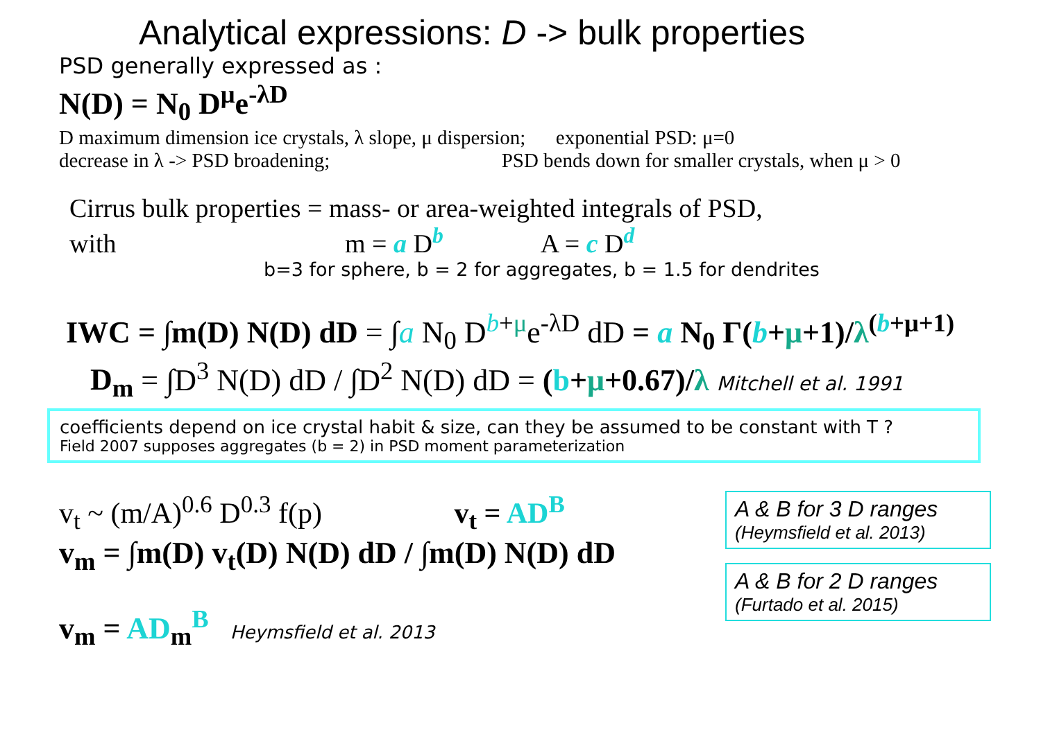Analytical expressions: D -> bulk properties
PSD generally expressed as :
N(D) = N<sub>0</sub> D<sup>μ</sup>e<sup>-λD</sup>
D maximum dimension ice crystals, λ slope, μ dispersion; exponential PSD: μ=0
decrease in λ -> PSD broadening; PSD bends down for smaller crystals, when μ > 0
Cirrus bulk properties = mass- or area-weighted integrals of PSD,
with m = a D<sup>b</sup> A = c D<sup>d</sup>
b=3 for sphere, b = 2 for aggregates, b = 1.5 for dendrites
IWC = ∫m(D) N(D) dD = ∫a N<sub>0</sub> D<sup>b+μ</sup>e<sup>-λD</sup> dD = a N<sub>0</sub> Γ(b+μ+1)/λ<sup>(b+μ+1)</sup>
D<sub>m</sub> = ∫D<sup>3</sup> N(D) dD / ∫D<sup>2</sup> N(D) dD = (b+μ+0.67)/λ Mitchell et al. 1991
coefficients depend on ice crystal habit & size, can they be assumed to be constant with T ?
Field 2007 supposes aggregates (b = 2) in PSD moment parameterization
v<sub>t</sub> ~ (m/A)<sup>0.6</sup> D<sup>0.3</sup> f(p) v<sub>t</sub> = AD<sup>B</sup>
v<sub>m</sub> = ∫m(D) v<sub>t</sub>(D) N(D) dD / ∫m(D) N(D) dD
v<sub>m</sub> = AD<sub>m</sub><sup>B</sup> Heymsfield et al. 2013
A & B for 3 D ranges
(Heymsfield et al. 2013)
A & B for 2 D ranges
(Furtado et al. 2015)